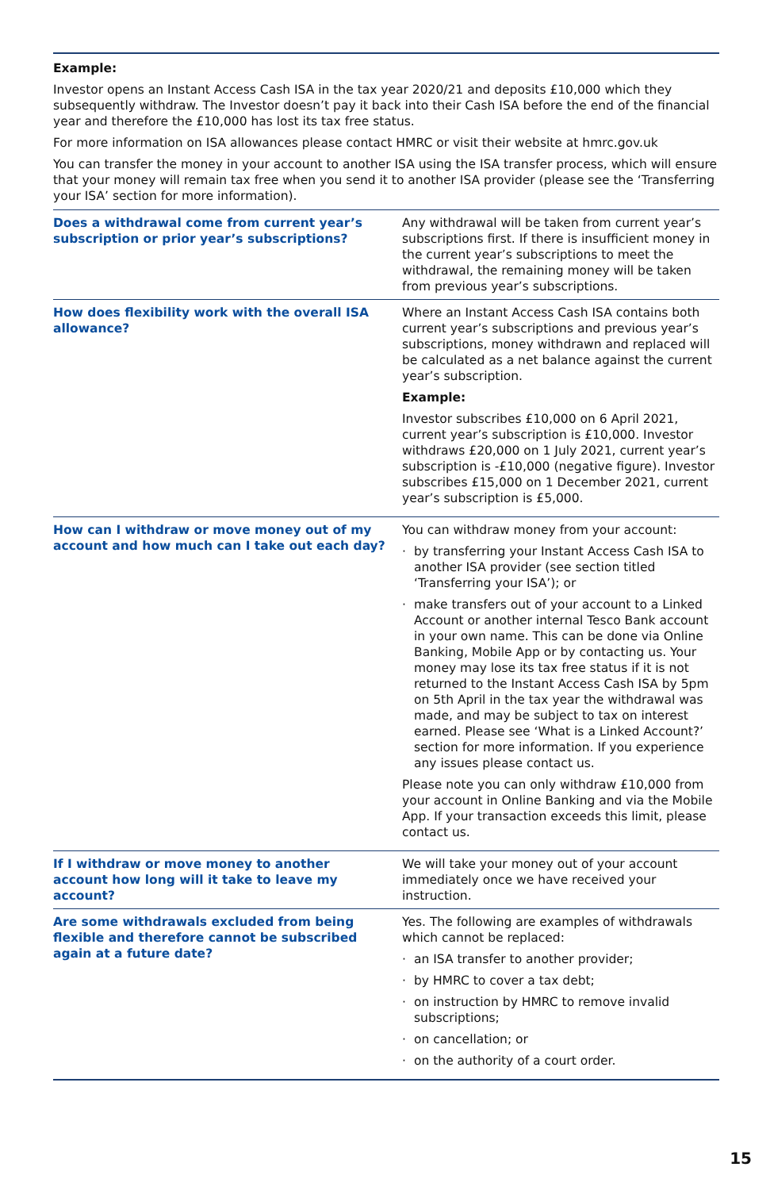Example:
Investor opens an Instant Access Cash ISA in the tax year 2020/21 and deposits £10,000 which they subsequently withdraw. The Investor doesn’t pay it back into their Cash ISA before the end of the financial year and therefore the £10,000 has lost its tax free status.
For more information on ISA allowances please contact HMRC or visit their website at hmrc.gov.uk
You can transfer the money in your account to another ISA using the ISA transfer process, which will ensure that your money will remain tax free when you send it to another ISA provider (please see the ‘Transferring your ISA’ section for more information).
| Does a withdrawal come from current year’s subscription or prior year’s subscriptions? | Any withdrawal will be taken from current year’s subscriptions first. If there is insufficient money in the current year’s subscriptions to meet the withdrawal, the remaining money will be taken from previous year’s subscriptions. |
| How does flexibility work with the overall ISA allowance? | Where an Instant Access Cash ISA contains both current year’s subscriptions and previous year’s subscriptions, money withdrawn and replaced will be calculated as a net balance against the current year’s subscription. Example: Investor subscribes £10,000 on 6 April 2021, current year’s subscription is £10,000. Investor withdraws £20,000 on 1 July 2021, current year’s subscription is -£10,000 (negative figure). Investor subscribes £15,000 on 1 December 2021, current year’s subscription is £5,000. |
| How can I withdraw or move money out of my account and how much can I take out each day? | You can withdraw money from your account: · by transferring your Instant Access Cash ISA to another ISA provider (see section titled ‘Transferring your ISA’); or · make transfers out of your account to a Linked Account or another internal Tesco Bank account in your own name. This can be done via Online Banking, Mobile App or by contacting us. Your money may lose its tax free status if it is not returned to the Instant Access Cash ISA by 5pm on 5th April in the tax year the withdrawal was made, and may be subject to tax on interest earned. Please see ‘What is a Linked Account?’ section for more information. If you experience any issues please contact us. Please note you can only withdraw £10,000 from your account in Online Banking and via the Mobile App. If your transaction exceeds this limit, please contact us. |
| If I withdraw or move money to another account how long will it take to leave my account? | We will take your money out of your account immediately once we have received your instruction. |
| Are some withdrawals excluded from being flexible and therefore cannot be subscribed again at a future date? | Yes. The following are examples of withdrawals which cannot be replaced: · an ISA transfer to another provider; · by HMRC to cover a tax debt; · on instruction by HMRC to remove invalid subscriptions; · on cancellation; or · on the authority of a court order. |
15